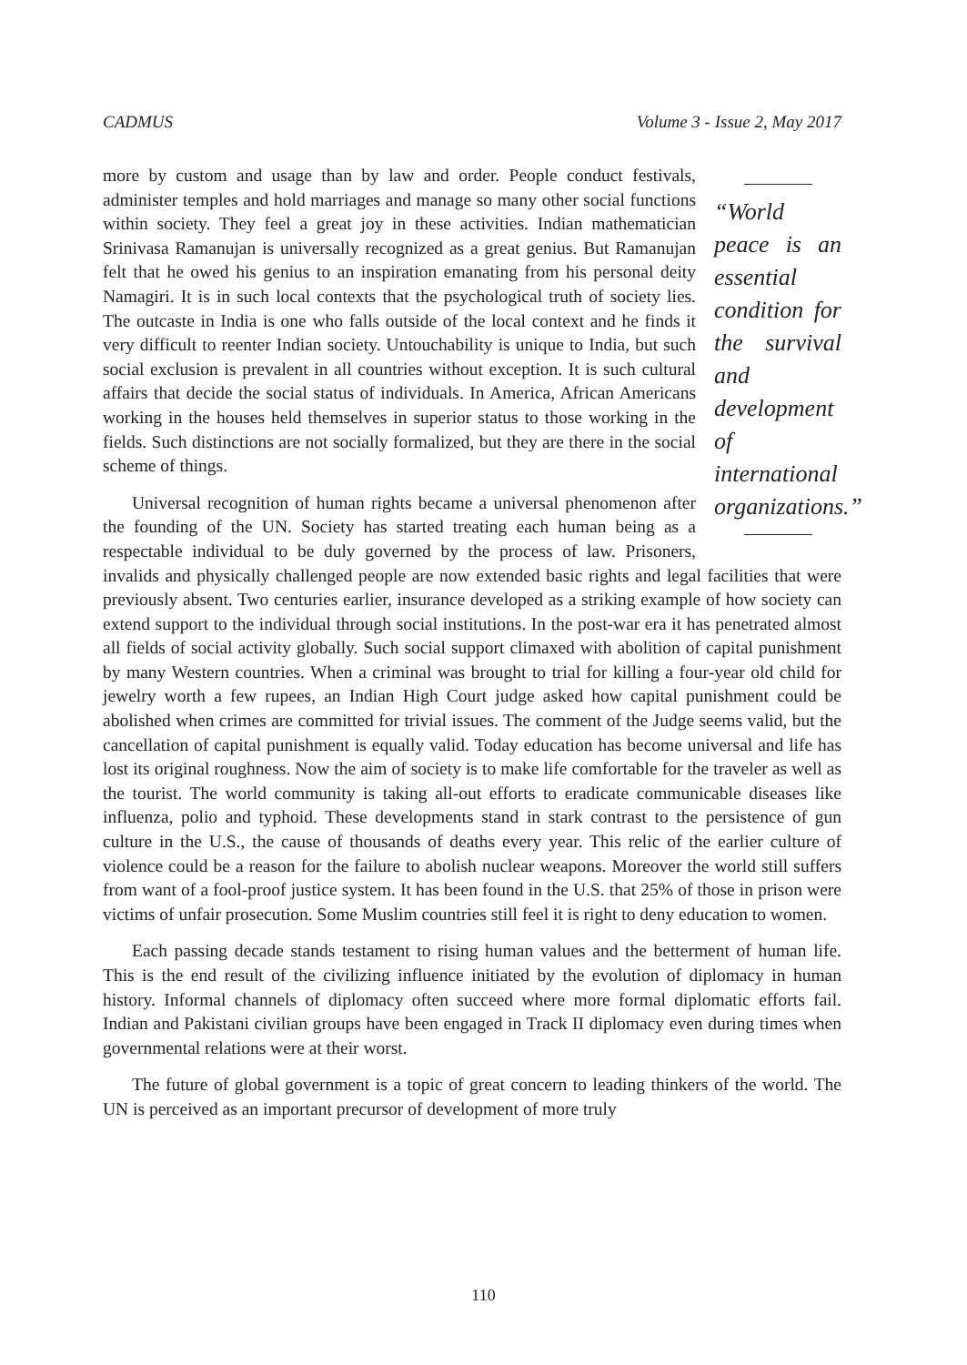CADMUS Volume 3 - Issue 2, May 2017
“World peace is an essential condition for the survival and development of international organizations.”
more by custom and usage than by law and order. People conduct festivals, administer temples and hold marriages and manage so many other social functions within society. They feel a great joy in these activities. Indian mathematician Srinivasa Ramanujan is universally recognized as a great genius. But Ramanujan felt that he owed his genius to an inspiration emanating from his personal deity Namagiri. It is in such local contexts that the psychological truth of society lies. The outcaste in India is one who falls outside of the local context and he finds it very difficult to reenter Indian society. Untouchability is unique to India, but such social exclusion is prevalent in all countries without exception. It is such cultural affairs that decide the social status of individuals. In America, African Americans working in the houses held themselves in superior status to those working in the fields. Such distinctions are not socially formalized, but they are there in the social scheme of things.
Universal recognition of human rights became a universal phenomenon after the founding of the UN. Society has started treating each human being as a respectable individual to be duly governed by the process of law. Prisoners, invalids and physically challenged people are now extended basic rights and legal facilities that were previously absent. Two centuries earlier, insurance developed as a striking example of how society can extend support to the individual through social institutions. In the post-war era it has penetrated almost all fields of social activity globally. Such social support climaxed with abolition of capital punishment by many Western countries. When a criminal was brought to trial for killing a four-year old child for jewelry worth a few rupees, an Indian High Court judge asked how capital punishment could be abolished when crimes are committed for trivial issues. The comment of the Judge seems valid, but the cancellation of capital punishment is equally valid. Today education has become universal and life has lost its original roughness. Now the aim of society is to make life comfortable for the traveler as well as the tourist. The world community is taking all-out efforts to eradicate communicable diseases like influenza, polio and typhoid. These developments stand in stark contrast to the persistence of gun culture in the U.S., the cause of thousands of deaths every year. This relic of the earlier culture of violence could be a reason for the failure to abolish nuclear weapons. Moreover the world still suffers from want of a fool-proof justice system. It has been found in the U.S. that 25% of those in prison were victims of unfair prosecution. Some Muslim countries still feel it is right to deny education to women.
Each passing decade stands testament to rising human values and the betterment of human life. This is the end result of the civilizing influence initiated by the evolution of diplomacy in human history. Informal channels of diplomacy often succeed where more formal diplomatic efforts fail. Indian and Pakistani civilian groups have been engaged in Track II diplomacy even during times when governmental relations were at their worst.
The future of global government is a topic of great concern to leading thinkers of the world. The UN is perceived as an important precursor of development of more truly
110